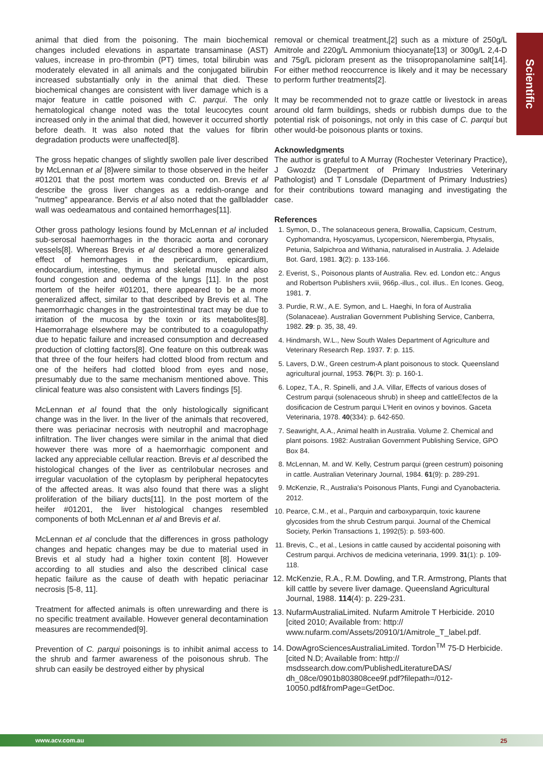Scientific
animal that died from the poisoning. The main biochemical changes included elevations in aspartate transaminase (AST) values, increase in pro-thrombin (PT) times, total bilirubin was moderately elevated in all animals and the conjugated bilirubin increased substantially only in the animal that died. These biochemical changes are consistent with liver damage which is a major feature in cattle poisoned with C. parqui. The only hematological change noted was the total leucocytes count increased only in the animal that died, however it occurred shortly before death. It was also noted that the values for fibrin degradation products were unaffected[8].
The gross hepatic changes of slightly swollen pale liver described by McLennan et al [8]were similar to those observed in the heifer #01201 that the post mortem was conducted on. Brevis et al describe the gross liver changes as a reddish-orange and "nutmeg" appearance. Bervis et al also noted that the gallbladder wall was oedeamatous and contained hemorrhages[11].
Other gross pathology lesions found by McLennan et al included sub-serosal haemorrhages in the thoracic aorta and coronary vessels[8]. Whereas Brevis et al described a more generalized effect of hemorrhages in the pericardium, epicardium, endocardium, intestine, thymus and skeletal muscle and also found congestion and oedema of the lungs [11]. In the post mortem of the heifer #01201, there appeared to be a more generalized affect, similar to that described by Brevis et al. The haemorrhagic changes in the gastrointestinal tract may be due to irritation of the mucosa by the toxin or its metabolites[8]. Haemorrahage elsewhere may be contributed to a coagulopathy due to hepatic failure and increased consumption and decreased production of clotting factors[8]. One feature on this outbreak was that three of the four heifers had clotted blood from rectum and one of the heifers had clotted blood from eyes and nose, presumably due to the same mechanism mentioned above. This clinical feature was also consistent with Lavers findings [5].
McLennan et al found that the only histologically significant change was in the liver. In the liver of the animals that recovered, there was periacinar necrosis with neutrophil and macrophage infiltration. The liver changes were similar in the animal that died however there was more of a haemorrhagic component and lacked any appreciable cellular reaction. Brevis et al described the histological changes of the liver as centrilobular necroses and irregular vacuolation of the cytoplasm by peripheral hepatocytes of the affected areas. It was also found that there was a slight proliferation of the biliary ducts[11]. In the post mortem of the heifer #01201, the liver histological changes resembled components of both McLennan et al and Brevis et al.
McLennan et al conclude that the differences in gross pathology changes and hepatic changes may be due to material used in Brevis et al study had a higher toxin content [8]. However according to all studies and also the described clinical case hepatic failure as the cause of death with hepatic periacinar necrosis [5-8, 11].
Treatment for affected animals is often unrewarding and there is no specific treatment available. However general decontamination measures are recommended[9].
Prevention of C. parqui poisonings is to inhibit animal access to the shrub and farmer awareness of the poisonous shrub. The shrub can easily be destroyed either by physical
removal or chemical treatment,[2] such as a mixture of 250g/L Amitrole and 220g/L Ammonium thiocyanate[13] or 300g/L 2,4-D and 75g/L picloram present as the triisopropanolamine salt[14]. For either method reoccurrence is likely and it may be necessary to perform further treatments[2].
It may be recommended not to graze cattle or livestock in areas around old farm buildings, sheds or rubbish dumps due to the potential risk of poisonings, not only in this case of C. parqui but other would-be poisonous plants or toxins.
Acknowledgments
The author is grateful to A Murray (Rochester Veterinary Practice), J Gwozdz (Department of Primary Industries Veterinary Pathologist) and T Lonsdale (Department of Primary Industries) for their contributions toward managing and investigating the case.
References
1. Symon, D., The solanaceous genera, Browallia, Capsicum, Cestrum, Cyphomandra, Hyoscyamus, Lycopersicon, Nierembergia, Physalis, Petunia, Salpichroa and Withania, naturalised in Australia. J. Adelaide Bot. Gard, 1981. 3(2): p. 133-166.
2. Everist, S., Poisonous plants of Australia. Rev. ed. London etc.: Angus and Robertson Publishers xviii, 966p.-illus., col. illus.. En Icones. Geog, 1981. 7.
3. Purdie, R.W., A.E. Symon, and L. Haeghi, In fora of Australia (Solanaceae). Australian Government Publishing Service, Canberra, 1982. 29: p. 35, 38, 49.
4. Hindmarsh, W.L., New South Wales Department of Agriculture and Veterinary Research Rep. 1937. 7: p. 115.
5. Lavers, D.W., Green cestrum-A plant poisonous to stock. Queensland agricultural journal, 1953. 76(Pt. 3): p. 160-1.
6. Lopez, T.A., R. Spinelli, and J.A. Villar, Effects of various doses of Cestrum parqui (solenaceous shrub) in sheep and cattleEfectos de la dosificacion de Cestrum parqui L'Herit en ovinos y bovinos. Gaceta Veterinaria, 1978. 40(334): p. 642-650.
7. Seawright, A.A., Animal health in Australia. Volume 2. Chemical and plant poisons. 1982: Australian Government Publishing Service, GPO Box 84.
8. McLennan, M. and W. Kelly, Cestrum parqui (green cestrum) poisoning in cattle. Australian Veterinary Journal, 1984. 61(9): p. 289-291.
9. McKenzie, R., Australia's Poisonous Plants, Fungi and Cyanobacteria. 2012.
10. Pearce, C.M., et al., Parquin and carboxyparquin, toxic kaurene glycosides from the shrub Cestrum parqui. Journal of the Chemical Society, Perkin Transactions 1, 1992(5): p. 593-600.
11. Brevis, C., et al., Lesions in cattle caused by accidental poisoning with Cestrum parqui. Archivos de medicina veterinaria, 1999. 31(1): p. 109-118.
12. McKenzie, R.A., R.M. Dowling, and T.R. Armstrong, Plants that kill cattle by severe liver damage. Queensland Agricultural Journal, 1988. 114(4): p. 229-231.
13. NufarmAustraliaLimited. Nufarm Amitrole T Herbicide. 2010 [cited 2010; Available from: http:// www.nufarm.com/Assets/20910/1/Amitrole_T_label.pdf.
14. DowAgroSciencesAustraliaLimited. Tordon<sup>TM</sup> 75-D Herbicide. [cited N.D; Available from: http:// msdssearch.dow.com/PublishedLiteratureDAS/ dh_08ce/0901b803808cee9f.pdf?filepath=/012-10050.pdf&fromPage=GetDoc.
www.acv.com.au 25